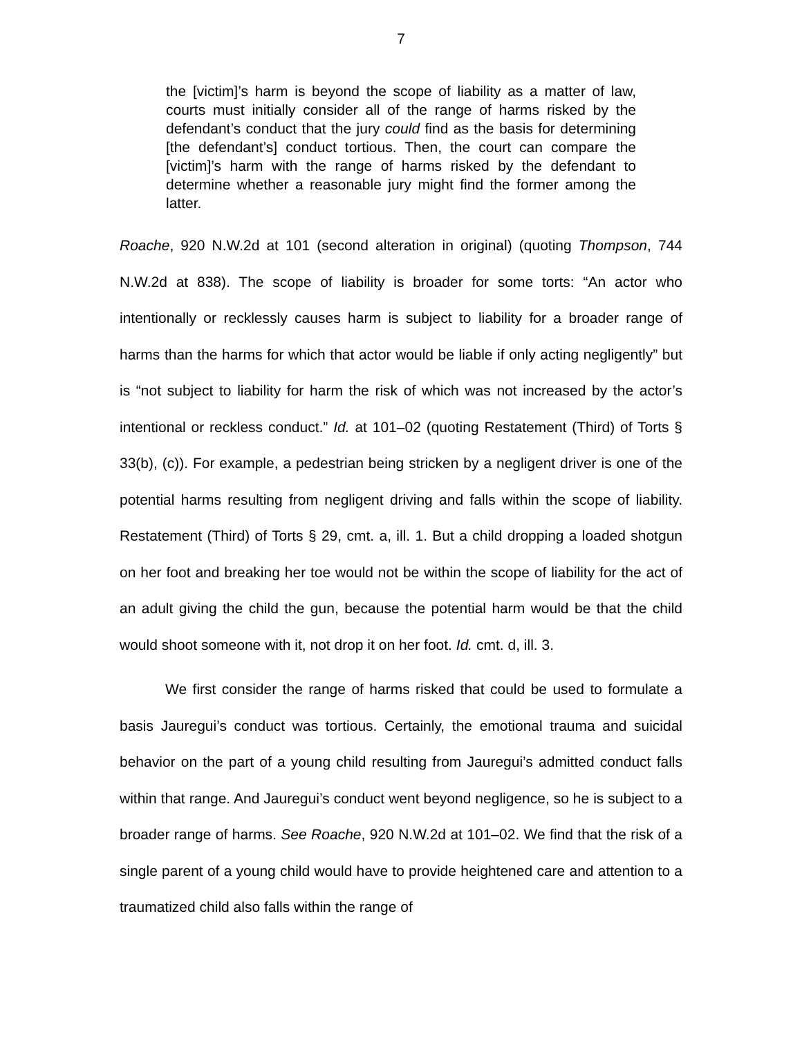7
the [victim]’s harm is beyond the scope of liability as a matter of law, courts must initially consider all of the range of harms risked by the defendant’s conduct that the jury could find as the basis for determining [the defendant’s] conduct tortious. Then, the court can compare the [victim]’s harm with the range of harms risked by the defendant to determine whether a reasonable jury might find the former among the latter.
Roache, 920 N.W.2d at 101 (second alteration in original) (quoting Thompson, 744 N.W.2d at 838). The scope of liability is broader for some torts: “An actor who intentionally or recklessly causes harm is subject to liability for a broader range of harms than the harms for which that actor would be liable if only acting negligently” but is “not subject to liability for harm the risk of which was not increased by the actor’s intentional or reckless conduct.” Id. at 101–02 (quoting Restatement (Third) of Torts § 33(b), (c)). For example, a pedestrian being stricken by a negligent driver is one of the potential harms resulting from negligent driving and falls within the scope of liability. Restatement (Third) of Torts § 29, cmt. a, ill. 1. But a child dropping a loaded shotgun on her foot and breaking her toe would not be within the scope of liability for the act of an adult giving the child the gun, because the potential harm would be that the child would shoot someone with it, not drop it on her foot. Id. cmt. d, ill. 3.
We first consider the range of harms risked that could be used to formulate a basis Jauregui’s conduct was tortious. Certainly, the emotional trauma and suicidal behavior on the part of a young child resulting from Jauregui’s admitted conduct falls within that range. And Jauregui’s conduct went beyond negligence, so he is subject to a broader range of harms. See Roache, 920 N.W.2d at 101–02. We find that the risk of a single parent of a young child would have to provide heightened care and attention to a traumatized child also falls within the range of